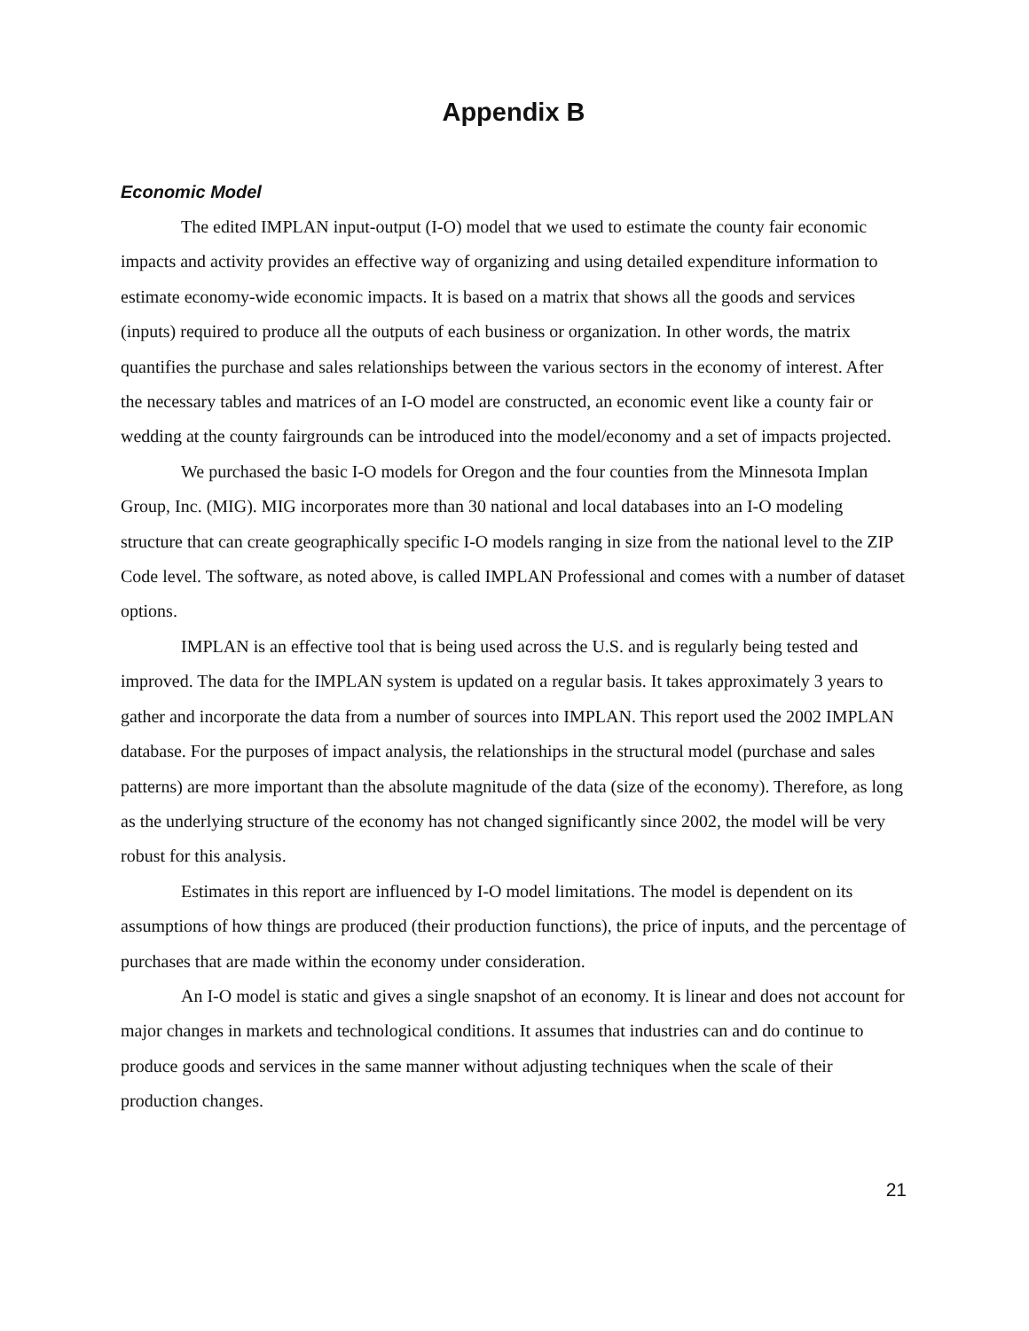Appendix B
Economic Model
The edited IMPLAN input-output (I-O) model that we used to estimate the county fair economic impacts and activity provides an effective way of organizing and using detailed expenditure information to estimate economy-wide economic impacts. It is based on a matrix that shows all the goods and services (inputs) required to produce all the outputs of each business or organization. In other words, the matrix quantifies the purchase and sales relationships between the various sectors in the economy of interest. After the necessary tables and matrices of an I-O model are constructed, an economic event like a county fair or wedding at the county fairgrounds can be introduced into the model/economy and a set of impacts projected.
We purchased the basic I-O models for Oregon and the four counties from the Minnesota Implan Group, Inc. (MIG). MIG incorporates more than 30 national and local databases into an I-O modeling structure that can create geographically specific I-O models ranging in size from the national level to the ZIP Code level. The software, as noted above, is called IMPLAN Professional and comes with a number of dataset options.
IMPLAN is an effective tool that is being used across the U.S. and is regularly being tested and improved. The data for the IMPLAN system is updated on a regular basis. It takes approximately 3 years to gather and incorporate the data from a number of sources into IMPLAN. This report used the 2002 IMPLAN database. For the purposes of impact analysis, the relationships in the structural model (purchase and sales patterns) are more important than the absolute magnitude of the data (size of the economy). Therefore, as long as the underlying structure of the economy has not changed significantly since 2002, the model will be very robust for this analysis.
Estimates in this report are influenced by I-O model limitations. The model is dependent on its assumptions of how things are produced (their production functions), the price of inputs, and the percentage of purchases that are made within the economy under consideration.
An I-O model is static and gives a single snapshot of an economy. It is linear and does not account for major changes in markets and technological conditions. It assumes that industries can and do continue to produce goods and services in the same manner without adjusting techniques when the scale of their production changes.
21